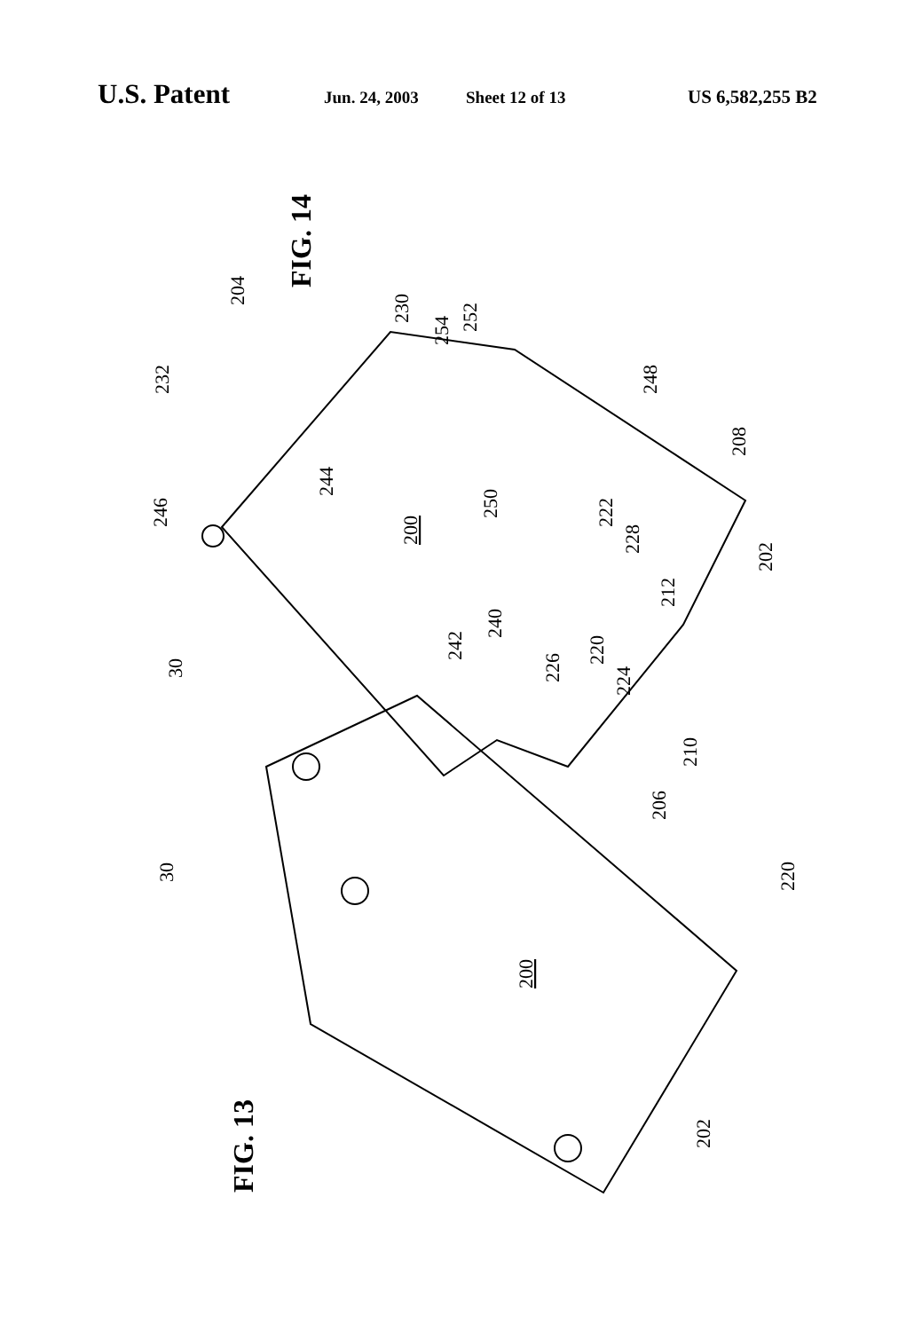U.S. Patent Jun. 24, 2003 Sheet 12 of 13 US 6,582,255 B2
FIG. 14
FIG. 13
204
232
230
254
252
248
208
246
244
200
250
222
228
212
202
30
242
240
226
220
224
210
206
30
220
200
202